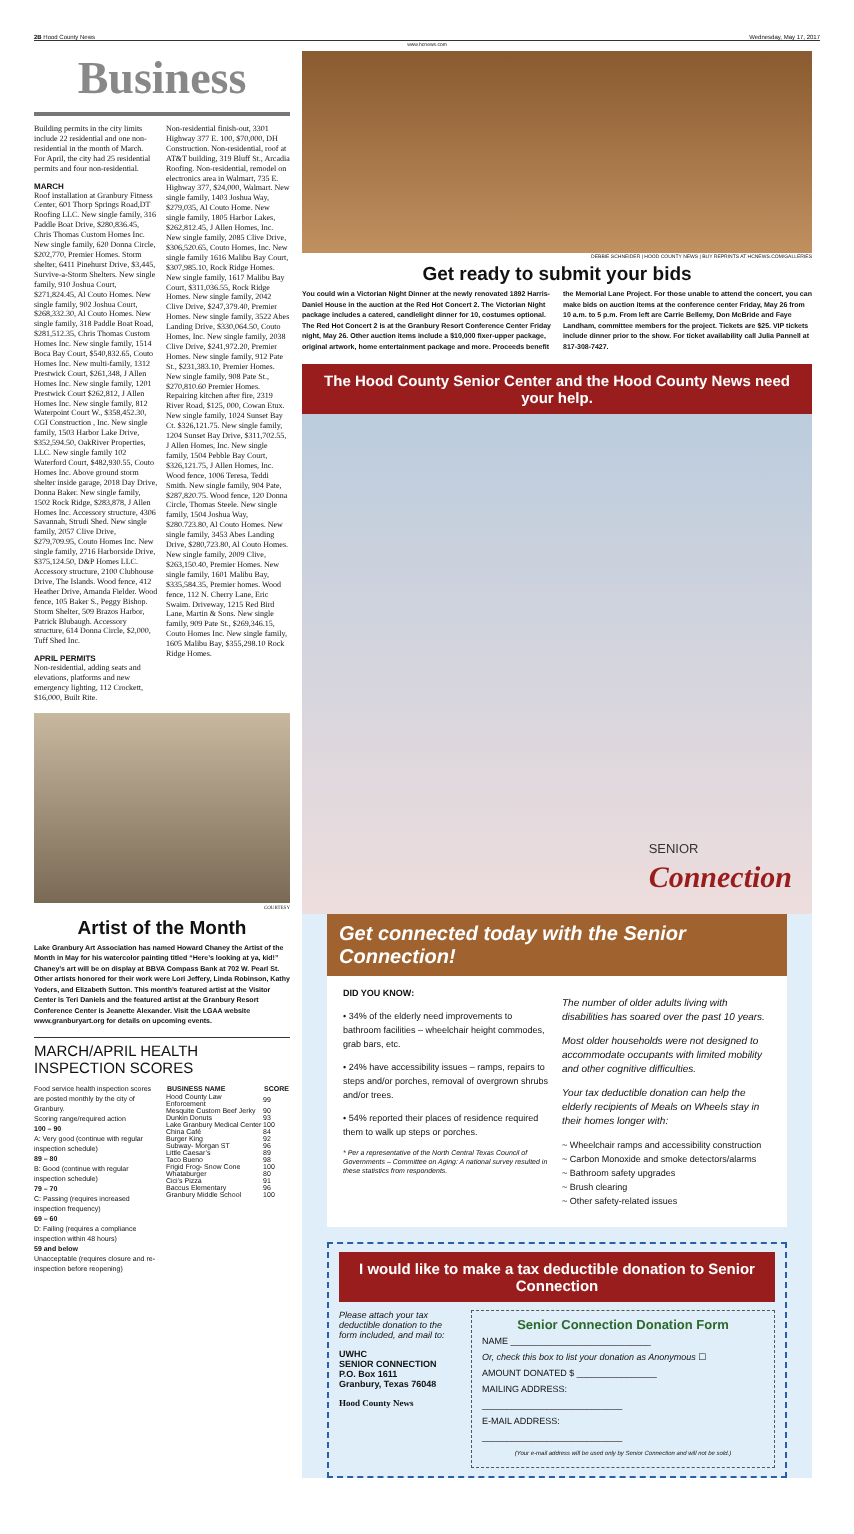2B Hood County News Wednesday, May 17, 2017
www.hcnews.com
Business
Building permits in the city limits include 22 residential and one non-residential in the month of March.
For April, the city had 25 residential permits and four non-residential.
MARCH
Roof installation at Granbury Fitness Center, 601 Thorp Springs Road,DT Roofing LLC. New single family, 316 Paddle Boat Drive, $280,836.45, Chris Thomas Custom Homes Inc. New single family, 620 Donna Circle, $202,770, Premier Homes. Storm shelter, 6411 Pinehurst Drive, $3,445, Survive-a-Storm Shelters. New single family, 910 Joshua Court, $271,824.45, Al Couto Homes. New single family, 902 Joshua Court, $268,332.30, Al Couto Homes. New single family, 318 Paddle Boat Road, $281,512.35, Chris Thomas Custom Homes Inc. New single family, 1514 Boca Bay Court, $540,832.65, Couto Homes Inc. New multi-family, 1312 Prestwick Court, $261,348, J Allen Homes Inc. New single family, 1201 Prestwick Court $262,812, J Allen Homes Inc. New single family, 812 Waterpoint Court W., $358,452.30, CGI Construction , Inc. New single family, 1503 Harbor Lake Drive, $352,594.50, OakRiver Properties, LLC. New single family 102 Waterford Court, $482,930.55, Couto Homes Inc. Above ground storm shelter inside garage, 2018 Day Drive, Donna Baker. New single family, 1502 Rock Ridge, $283,878, J Allen Homes Inc. Accessory structure, 4306 Savannah, Strudi Shed. New single family, 2057 Clive Drive, $279,709.95, Couto Homes Inc. New single family, 2716 Harborside Drive, $375,124.50, D&P Homes LLC. Accessory structure, 2100 Clubhouse Drive, The Islands. Wood fence, 412 Heather Drive, Amanda Fielder. Wood fence, 105 Baker S., Peggy Bishop. Storm Shelter, 509 Brazos Harbor, Patrick Blubaugh. Accessory structure, 614 Donna Circle, $2,000, Tuff Shed Inc.
APRIL PERMITS
Non-residential, adding seats and elevations, platforms and new emergency lighting, 112 Crockett, $16,000, Built Rite.
Non-residential finish-out, 3301 Highway 377 E. 100, $70,000, DH Construction. Non-residential, roof at AT&T building, 319 Bluff St., Arcadia Roofing. Non-residential, remodel on electronics area in Walmart, 735 E. Highway 377, $24,000, Walmart. New single family, 1403 Joshua Way, $279,035, Al Couto Home. New single family, 1805 Harbor Lakes, $262,812.45, J Allen Homes, Inc. New single family, 2085 Clive Drive, $306,520.65, Couto Homes, Inc. New single family 1616 Malibu Bay Court, $307,985.10, Rock Ridge Homes. New single family, 1617 Malibu Bay Court, $311,036.55, Rock Ridge Homes. New single family, 2042 Clive Drive, $247,379.40, Premier Homes. New single family, 3522 Abes Landing Drive, $330,064.50, Couto Homes, Inc. New single family, 2038 Clive Drive, $241,972.20, Premier Homes. New single family, 912 Pate St., $231,383.10, Premier Homes. New single family, 908 Pate St., $270,810.60 Premier Homes. Repairing kitchen after fire, 2319 River Road, $125, 000, Cowan Etux. New single family, 1024 Sunset Bay Ct. $326,121.75. New single family, 1204 Sunset Bay Drive, $311,702.55, J Allen Homes, Inc. New single family, 1504 Pebble Bay Court, $326,121.75, J Allen Homes, Inc. Wood fence, 1006 Teresa, Teddi Smith. New single family, 904 Pate, $287,820.75. Wood fence, 120 Donna Circle, Thomas Steele. New single family, 1504 Joshua Way, $280.723.80, Al Couto Homes. New single family, 3453 Abes Landing Drive, $280,723.80, Al Couto Homes. New single family, 2009 Clive, $263,150.40, Premier Homes. New single family, 1601 Malibu Bay, $335,584.35, Premier homes. Wood fence, 112 N. Cherry Lane, Eric Swaim. Driveway, 1215 Red Bird Lane, Martin & Sons. New single family, 909 Pate St., $269,346.15, Couto Homes Inc. New single family, 1605 Malibu Bay, $355,298.10 Rock Ridge Homes.
COURTESY
Artist of the Month
Lake Granbury Art Association has named Howard Chaney the Artist of the Month in May for his watercolor painting titled “Here’s looking at ya, kid!” Chaney’s art will be on display at BBVA Compass Bank at 702 W. Pearl St. Other artists honored for their work were Lori Jeffery, Linda Robinson, Kathy Yoders, and Elizabeth Sutton. This month’s featured artist at the Visitor Center is Teri Daniels and the featured artist at the Granbury Resort Conference Center is Jeanette Alexander. Visit the LGAA website www.granburyart.org for details on upcoming events.
MARCH/APRIL HEALTH INSPECTION SCORES
Food service health inspection scores are posted monthly by the city of Granbury.
Scoring range/required action
100 – 90
A: Very good (continue with regular inspection schedule)
89 – 80
B: Good (continue with regular inspection schedule)
79 – 70
C: Passing (requires increased inspection frequency)
69 – 60
D: Failing (requires a compliance inspection within 48 hours)
59 and below
Unacceptable (requires closure and re-inspection before reopening)
| BUSINESS NAME | SCORE |
| --- | --- |
| Hood County Law Enforcement | 99 |
| Mesquite Custom Beef Jerky | 90 |
| Dunkin Donuts | 93 |
| Lake Granbury Medical Center | 100 |
| China Café | 84 |
| Burger King | 92 |
| Subway- Morgan ST | 96 |
| Little Caesar’s | 89 |
| Taco Bueno | 98 |
| Frigid Frog- Snow Cone | 100 |
| Whataburger | 80 |
| Cici’s Pizza | 91 |
| Baccus Elementary | 96 |
| Granbury Middle School | 100 |
DEBBIE SCHNEIDER | HOOD COUNTY NEWS | BUY REPRINTS AT HCNEWS.COM/GALLERIES
Get ready to submit your bids
You could win a Victorian Night Dinner at the newly renovated 1892 Harris-Daniel House in the auction at the Red Hot Concert 2. The Victorian Night package includes a catered, candlelight dinner for 10, costumes optional. The Red Hot Concert 2 is at the Granbury Resort Conference Center Friday night, May 26. Other auction items include a $10,000 fixer-upper package, original artwork, home entertainment package and more. Proceeds benefit the Memorial Lane Project. For those unable to attend the concert, you can make bids on auction items at the conference center Friday, May 26 from 10 a.m. to 5 p.m. From left are Carrie Bellemy, Don McBride and Faye Landham, committee members for the project. Tickets are $25. VIP tickets include dinner prior to the show. For ticket availability call Julia Pannell at 817-308-7427.
The Hood County Senior Center and the Hood County News need your help.
SENIOR
Connection
Get connected today with the Senior Connection!
DID YOU KNOW:
• 34% of the elderly need improvements to bathroom facilities – wheelchair height commodes, grab bars, etc.
• 24% have accessibility issues – ramps, repairs to steps and/or porches, removal of overgrown shrubs and/or trees.
• 54% reported their places of residence required them to walk up steps or porches.
* Per a representative of the North Central Texas Council of Governments – Committee on Aging: A national survey resulted in these statistics from respondents.
The number of older adults living with disabilities has soared over the past 10 years.
Most older households were not designed to accommodate occupants with limited mobility and other cognitive difficulties.
Your tax deductible donation can help the elderly recipients of Meals on Wheels stay in their homes longer with:
~ Wheelchair ramps and accessibility construction
~ Carbon Monoxide and smoke detectors/alarms
~ Bathroom safety upgrades
~ Brush clearing
~ Other safety-related issues
I would like to make a tax deductible donation to Senior Connection
Please attach your tax deductible donation to the form included, and mail to:
UWHC
SENIOR CONNECTION
P.O. Box 1611
Granbury, Texas 76048
Hood County News
Senior Connection Donation Form
NAME ____________________________
Or, check this box to list your donation as Anonymous ☐
AMOUNT DONATED $ ________________
MAILING ADDRESS:
____________________________
E-MAIL ADDRESS:
____________________________
(Your e-mail address will be used only by Senior Connection and will not be sold.)